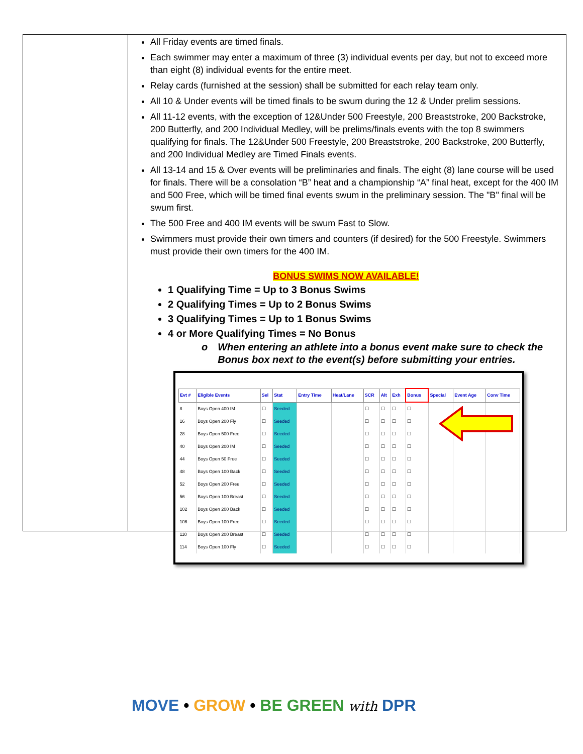All Friday events are timed finals.
Each swimmer may enter a maximum of three (3) individual events per day, but not to exceed more than eight (8) individual events for the entire meet.
Relay cards (furnished at the session) shall be submitted for each relay team only.
All 10 & Under events will be timed finals to be swum during the 12 & Under prelim sessions.
All 11-12 events, with the exception of 12&Under 500 Freestyle, 200 Breaststroke, 200 Backstroke, 200 Butterfly, and 200 Individual Medley, will be prelims/finals events with the top 8 swimmers qualifying for finals. The 12&Under 500 Freestyle, 200 Breaststroke, 200 Backstroke, 200 Butterfly, and 200 Individual Medley are Timed Finals events.
All 13-14 and 15 & Over events will be preliminaries and finals. The eight (8) lane course will be used for finals. There will be a consolation “B” heat and a championship “A” final heat, except for the 400 IM and 500 Free, which will be timed final events swum in the preliminary session. The "B" final will be swum first.
The 500 Free and 400 IM events will be swum Fast to Slow.
Swimmers must provide their own timers and counters (if desired) for the 500 Freestyle. Swimmers must provide their own timers for the 400 IM.
BONUS SWIMS NOW AVAILABLE!
1 Qualifying Time = Up to 3 Bonus Swims
2 Qualifying Times = Up to 2 Bonus Swims
3 Qualifying Times = Up to 1 Bonus Swims
4 or More Qualifying Times = No Bonus
o When entering an athlete into a bonus event make sure to check the Bonus box next to the event(s) before submitting your entries.
| Evt # | Eligible Events | Sel | Stat | Entry Time | Heat/Lane | SCR | Alt | Exh | Bonus | Special | Event Age | Conv Time |
| --- | --- | --- | --- | --- | --- | --- | --- | --- | --- | --- | --- | --- |
| 8 | Boys Open 400 IM | ☐ | Seeded | | | ☐ | ☐ | ☐ | ☐ | | | |
| 16 | Boys Open 200 Fly | ☐ | Seeded | | | ☐ | ☐ | ☐ | ☐ | | | |
| 28 | Boys Open 500 Free | ☐ | Seeded | | | ☐ | ☐ | ☐ | ☐ | | | |
| 40 | Boys Open 200 IM | ☐ | Seeded | | | ☐ | ☐ | ☐ | ☐ | | | |
| 44 | Boys Open 50 Free | ☐ | Seeded | | | ☐ | ☐ | ☐ | ☐ | | | |
| 48 | Boys Open 100 Back | ☐ | Seeded | | | ☐ | ☐ | ☐ | ☐ | | | |
| 52 | Boys Open 200 Free | ☐ | Seeded | | | ☐ | ☐ | ☐ | ☐ | | | |
| 56 | Boys Open 100 Breast | ☐ | Seeded | | | ☐ | ☐ | ☐ | ☐ | | | |
| 102 | Boys Open 200 Back | ☐ | Seeded | | | ☐ | ☐ | ☐ | ☐ | | | |
| 106 | Boys Open 100 Free | ☐ | Seeded | | | ☐ | ☐ | ☐ | ☐ | | | |
| 110 | Boys Open 200 Breast | ☐ | Seeded | | | ☐ | ☐ | ☐ | ☐ | | | |
| 114 | Boys Open 100 Fly | ☐ | Seeded | | | ☐ | ☐ | ☐ | ☐ | | | |
MOVE • GROW • BE GREEN with DPR